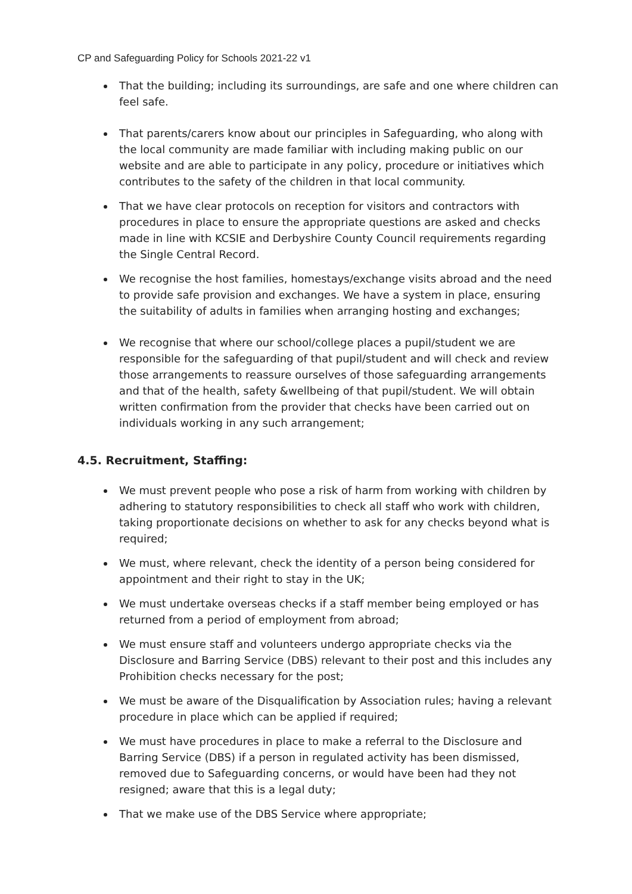CP and Safeguarding Policy for Schools 2021-22 v1
That the building; including its surroundings, are safe and one where children can feel safe.
That parents/carers know about our principles in Safeguarding, who along with the local community are made familiar with including making public on our website and are able to participate in any policy, procedure or initiatives which contributes to the safety of the children in that local community.
That we have clear protocols on reception for visitors and contractors with procedures in place to ensure the appropriate questions are asked and checks made in line with KCSIE and Derbyshire County Council requirements regarding the Single Central Record.
We recognise the host families, homestays/exchange visits abroad and the need to provide safe provision and exchanges. We have a system in place, ensuring the suitability of adults in families when arranging hosting and exchanges;
We recognise that where our school/college places a pupil/student we are responsible for the safeguarding of that pupil/student and will check and review those arrangements to reassure ourselves of those safeguarding arrangements and that of the health, safety &wellbeing of that pupil/student. We will obtain written confirmation from the provider that checks have been carried out on individuals working in any such arrangement;
4.5. Recruitment, Staffing:
We must prevent people who pose a risk of harm from working with children by adhering to statutory responsibilities to check all staff who work with children, taking proportionate decisions on whether to ask for any checks beyond what is required;
We must, where relevant, check the identity of a person being considered for appointment and their right to stay in the UK;
We must undertake overseas checks if a staff member being employed or has returned from a period of employment from abroad;
We must ensure staff and volunteers undergo appropriate checks via the Disclosure and Barring Service (DBS) relevant to their post and this includes any Prohibition checks necessary for the post;
We must be aware of the Disqualification by Association rules; having a relevant procedure in place which can be applied if required;
We must have procedures in place to make a referral to the Disclosure and Barring Service (DBS) if a person in regulated activity has been dismissed, removed due to Safeguarding concerns, or would have been had they not resigned; aware that this is a legal duty;
That we make use of the DBS Service where appropriate;